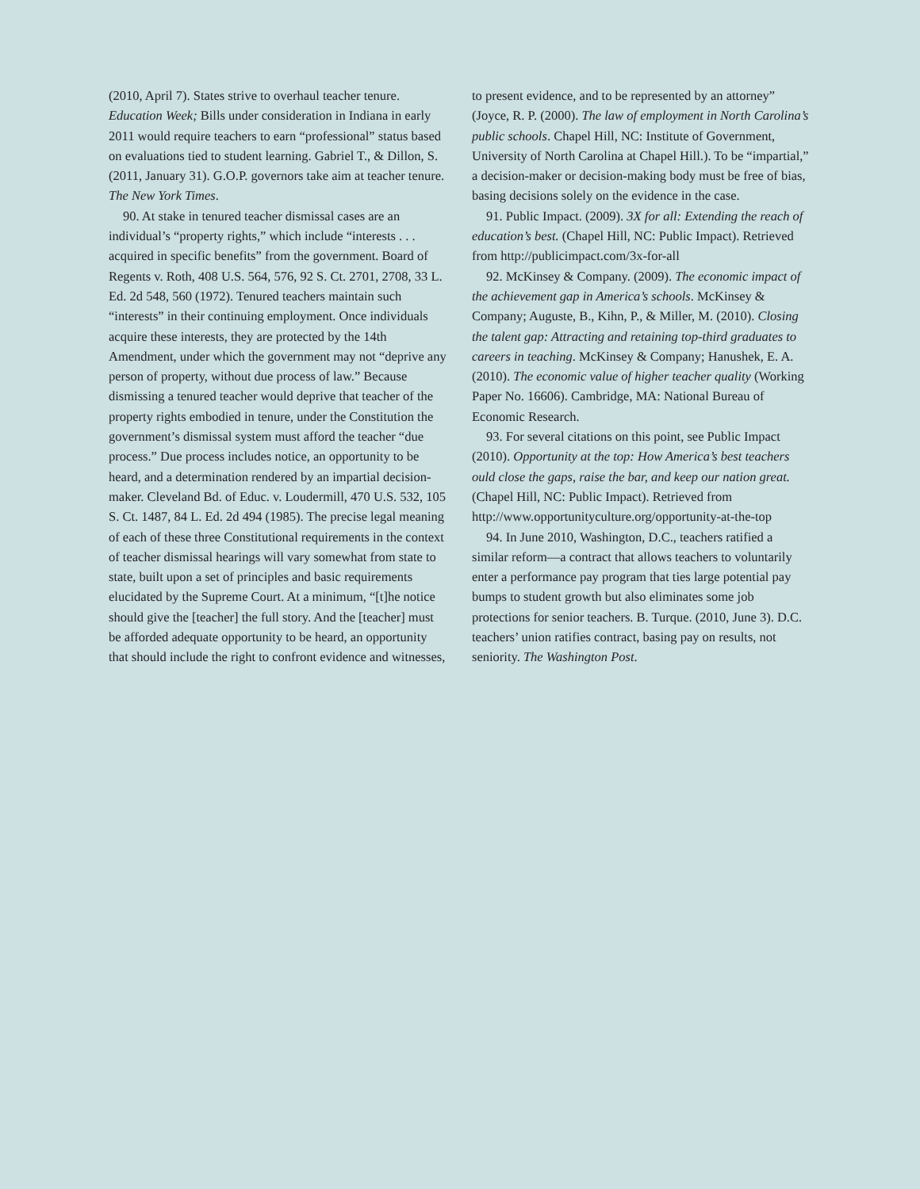(2010, April 7). States strive to overhaul teacher tenure. Education Week; Bills under consideration in Indiana in early 2011 would require teachers to earn “professional” status based on evaluations tied to student learning. Gabriel T., & Dillon, S. (2011, January 31). G.O.P. governors take aim at teacher tenure. The New York Times.
90. At stake in tenured teacher dismissal cases are an individual’s “property rights,” which include “interests . . . acquired in specific benefits” from the government. Board of Regents v. Roth, 408 U.S. 564, 576, 92 S. Ct. 2701, 2708, 33 L. Ed. 2d 548, 560 (1972). Tenured teachers maintain such “interests” in their continuing employment. Once individuals acquire these interests, they are protected by the 14th Amendment, under which the government may not “deprive any person of property, without due process of law.” Because dismissing a tenured teacher would deprive that teacher of the property rights embodied in tenure, under the Constitution the government’s dismissal system must afford the teacher “due process.” Due process includes notice, an opportunity to be heard, and a determination rendered by an impartial decision-maker. Cleveland Bd. of Educ. v. Loudermill, 470 U.S. 532, 105 S. Ct. 1487, 84 L. Ed. 2d 494 (1985). The precise legal meaning of each of these three Constitutional requirements in the context of teacher dismissal hearings will vary somewhat from state to state, built upon a set of principles and basic requirements elucidated by the Supreme Court. At a minimum, “[t]he notice should give the [teacher] the full story. And the [teacher] must be afforded adequate opportunity to be heard, an opportunity that should include the right to confront evidence and witnesses,
to present evidence, and to be represented by an attorney” (Joyce, R. P. (2000). The law of employment in North Carolina’s public schools. Chapel Hill, NC: Institute of Government, University of North Carolina at Chapel Hill.). To be “impartial,” a decision-maker or decision-making body must be free of bias, basing decisions solely on the evidence in the case.
91. Public Impact. (2009). 3X for all: Extending the reach of education’s best. (Chapel Hill, NC: Public Impact). Retrieved from http://publicimpact.com/3x-for-all
92. McKinsey & Company. (2009). The economic impact of the achievement gap in America’s schools. McKinsey & Company; Auguste, B., Kihn, P., & Miller, M. (2010). Closing the talent gap: Attracting and retaining top-third graduates to careers in teaching. McKinsey & Company; Hanushek, E. A. (2010). The economic value of higher teacher quality (Working Paper No. 16606). Cambridge, MA: National Bureau of Economic Research.
93. For several citations on this point, see Public Impact (2010). Opportunity at the top: How America’s best teachers ould close the gaps, raise the bar, and keep our nation great. (Chapel Hill, NC: Public Impact). Retrieved from http://www.opportunityculture.org/opportunity-at-the-top
94. In June 2010, Washington, D.C., teachers ratified a similar reform—a contract that allows teachers to voluntarily enter a performance pay program that ties large potential pay bumps to student growth but also eliminates some job protections for senior teachers. B. Turque. (2010, June 3). D.C. teachers’ union ratifies contract, basing pay on results, not seniority. The Washington Post.